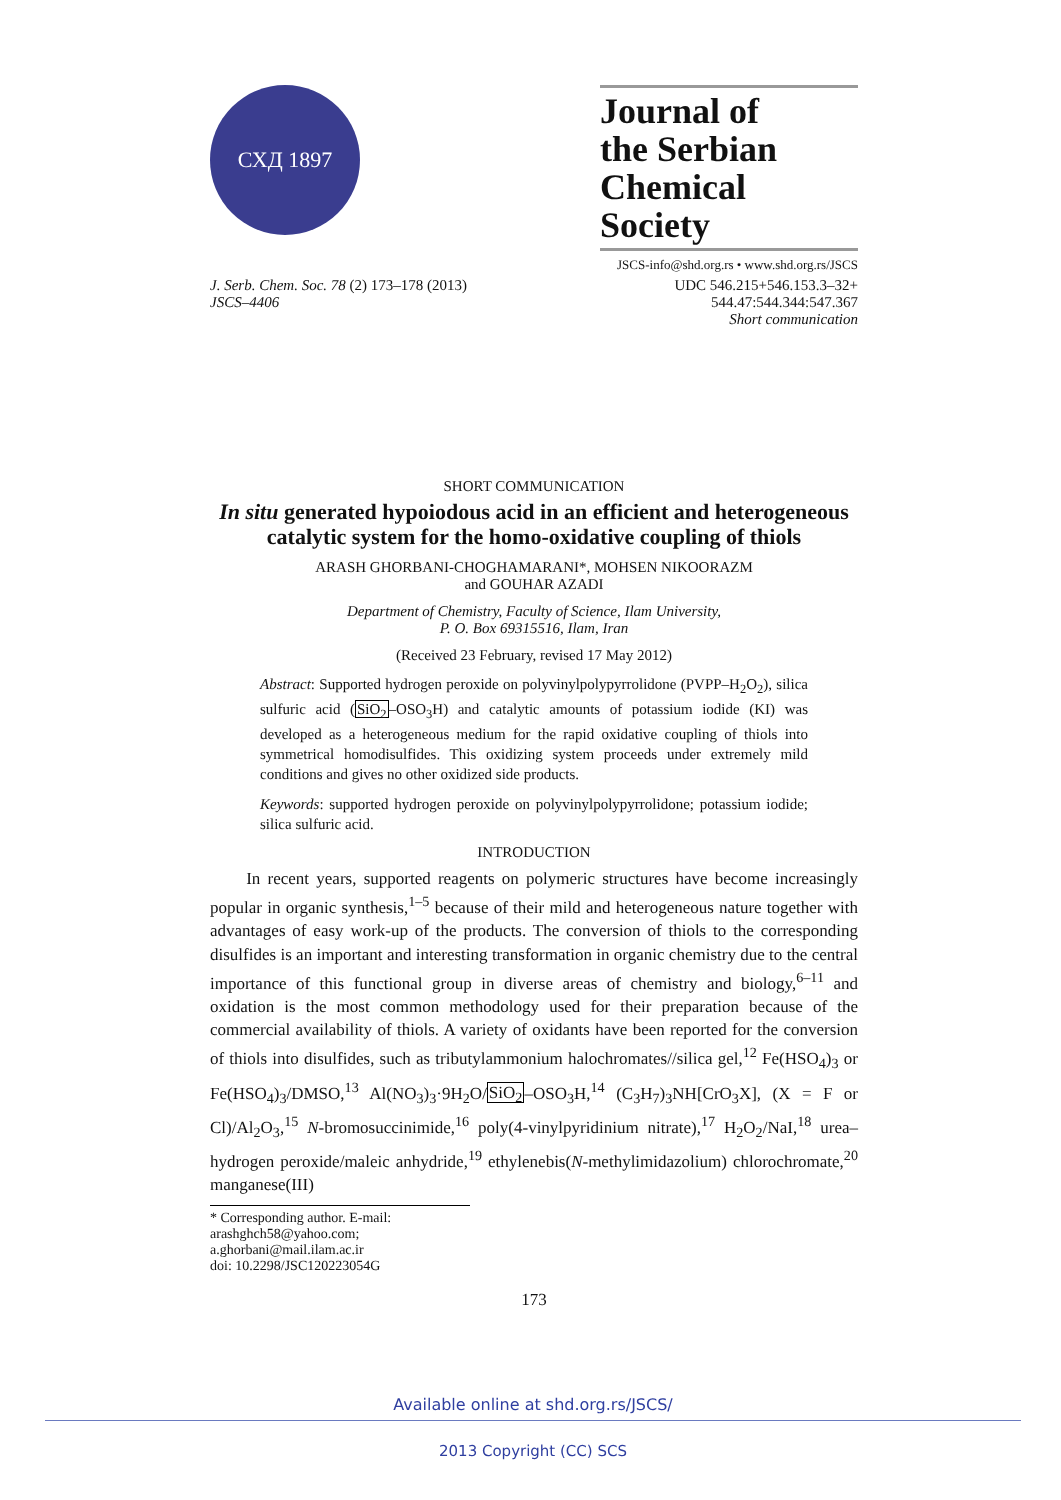СХД 1897
Journal of
the Serbian
Chemical Society
JSCS-info@shd.org.rs • www.shd.org.rs/JSCS
J. Serb. Chem. Soc. 78 (2) 173–178 (2013)
JSCS–4406
UDC 546.215+546.153.3–32+
544.47:544.344:547.367
Short communication
SHORT COMMUNICATION
In situ generated hypoiodous acid in an efficient and heterogeneous catalytic system for the homo-oxidative coupling of thiols
ARASH GHORBANI-CHOGHAMARANI*, MOHSEN NIKOORAZM
and GOUHAR AZADI
Department of Chemistry, Faculty of Science, Ilam University,
P. O. Box 69315516, Ilam, Iran
(Received 23 February, revised 17 May 2012)
Abstract: Supported hydrogen peroxide on polyvinylpolypyrrolidone (PVPP–H<sub>2</sub>O<sub>2</sub>), silica sulfuric acid (SiO<sub>2</sub>–OSO<sub>3</sub>H) and catalytic amounts of potassium iodide (KI) was developed as a heterogeneous medium for the rapid oxidative coupling of thiols into symmetrical homodisulfides. This oxidizing system proceeds under extremely mild conditions and gives no other oxidized side products.
Keywords: supported hydrogen peroxide on polyvinylpolypyrrolidone; potassium iodide; silica sulfuric acid.
INTRODUCTION
In recent years, supported reagents on polymeric structures have become increasingly popular in organic synthesis,<sup>1–5</sup> because of their mild and heterogeneous nature together with advantages of easy work-up of the products. The conversion of thiols to the corresponding disulfides is an important and interesting transformation in organic chemistry due to the central importance of this functional group in diverse areas of chemistry and biology,<sup>6–11</sup> and oxidation is the most common methodology used for their preparation because of the commercial availability of thiols. A variety of oxidants have been reported for the conversion of thiols into disulfides, such as tributylammonium halochromates//silica gel,<sup>12</sup> Fe(HSO<sub>4</sub>)<sub>3</sub> or Fe(HSO<sub>4</sub>)<sub>3</sub>/DMSO,<sup>13</sup> Al(NO<sub>3</sub>)<sub>3</sub>·9H<sub>2</sub>O/SiO<sub>2</sub>–OSO<sub>3</sub>H,<sup>14</sup> (C<sub>3</sub>H<sub>7</sub>)<sub>3</sub>NH[CrO<sub>3</sub>X], (X = F or Cl)/Al<sub>2</sub>O<sub>3</sub>,<sup>15</sup> N-bromosuccinimide,<sup>16</sup> poly(4-vinylpyridinium nitrate),<sup>17</sup> H<sub>2</sub>O<sub>2</sub>/NaI,<sup>18</sup> urea–hydrogen peroxide/maleic anhydride,<sup>19</sup> ethylenebis(N-methylimidazolium) chlorochromate,<sup>20</sup> manganese(III)
* Corresponding author. E-mail: arashghch58@yahoo.com; a.ghorbani@mail.ilam.ac.ir
doi: 10.2298/JSC120223054G
173
Available online at shd.org.rs/JSCS/
2013 Copyright (CC) SCS